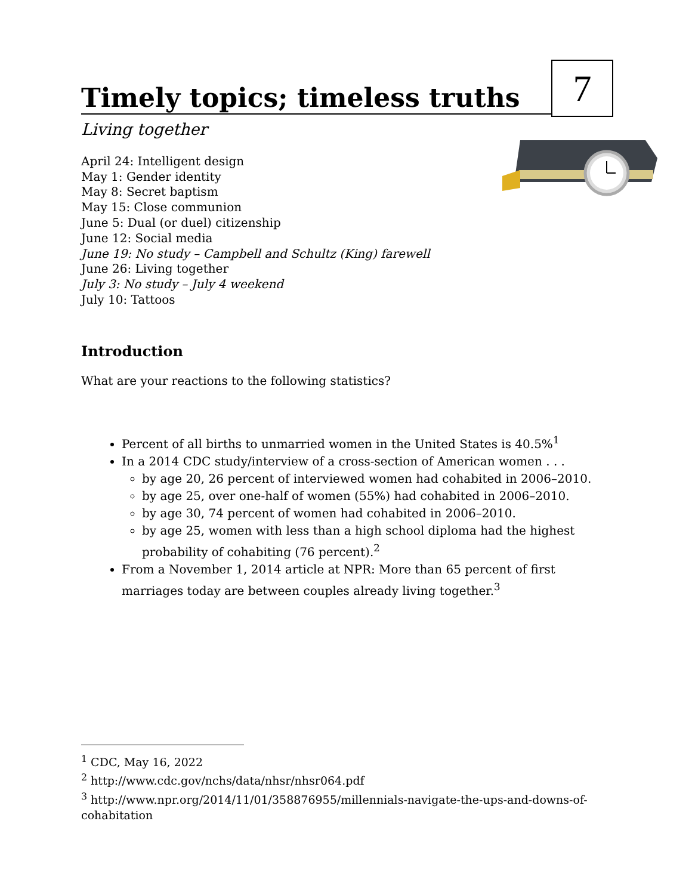Timely topics; timeless truths
7
Living together
April 24: Intelligent design
May 1: Gender identity
May 8: Secret baptism
May 15: Close communion
June 5: Dual (or duel) citizenship
June 12: Social media
June 19: No study – Campbell and Schultz (King) farewell
June 26: Living together
July 3: No study – July 4 weekend
July 10: Tattoos
Introduction
What are your reactions to the following statistics?
Percent of all births to unmarried women in the United States is 40.5%<sup>1</sup>
In a 2014 CDC study/interview of a cross-section of American women . . .
by age 20, 26 percent of interviewed women had cohabited in 2006–2010.
by age 25, over one-half of women (55%) had cohabited in 2006–2010.
by age 30, 74 percent of women had cohabited in 2006–2010.
by age 25, women with less than a high school diploma had the highest probability of cohabiting (76 percent).<sup>2</sup>
From a November 1, 2014 article at NPR: More than 65 percent of first marriages today are between couples already living together.<sup>3</sup>
<sup>1</sup> CDC, May 16, 2022
<sup>2</sup> http://www.cdc.gov/nchs/data/nhsr/nhsr064.pdf
<sup>3</sup> http://www.npr.org/2014/11/01/358876955/millennials-navigate-the-ups-and-downs-of-cohabitation